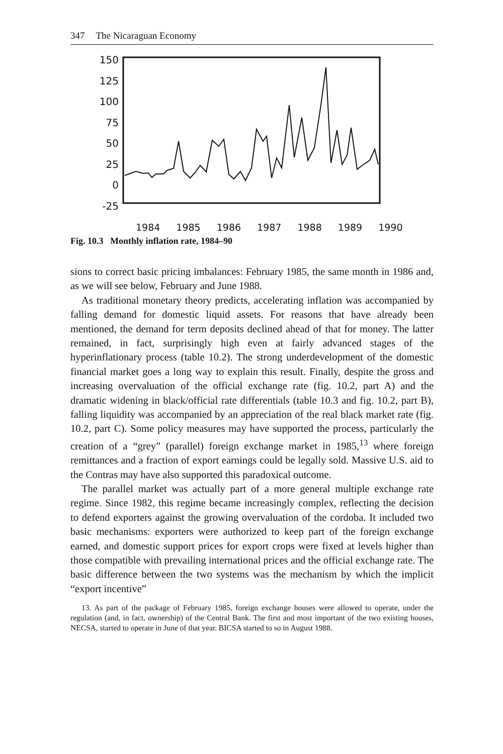347 The Nicaraguan Economy
150
125
100
75
50
25
0
-25
1984 1985 1986 1987 1988 1989 1990
Fig. 10.3 Monthly inflation rate, 1984–90
sions to correct basic pricing imbalances: February 1985, the same month in 1986 and, as we will see below, February and June 1988.
As traditional monetary theory predicts, accelerating inflation was accompanied by falling demand for domestic liquid assets. For reasons that have already been mentioned, the demand for term deposits declined ahead of that for money. The latter remained, in fact, surprisingly high even at fairly advanced stages of the hyperinflationary process (table 10.2). The strong underdevelopment of the domestic financial market goes a long way to explain this result. Finally, despite the gross and increasing overvaluation of the official exchange rate (fig. 10.2, part A) and the dramatic widening in black/official rate differentials (table 10.3 and fig. 10.2, part B), falling liquidity was accompanied by an appreciation of the real black market rate (fig. 10.2, part C). Some policy measures may have supported the process, particularly the creation of a “grey” (parallel) foreign exchange market in 1985,<sup>13</sup> where foreign remittances and a fraction of export earnings could be legally sold. Massive U.S. aid to the Contras may have also supported this paradoxical outcome.
The parallel market was actually part of a more general multiple exchange rate regime. Since 1982, this regime became increasingly complex, reflecting the decision to defend exporters against the growing overvaluation of the cordoba. It included two basic mechanisms: exporters were authorized to keep part of the foreign exchange earned, and domestic support prices for export crops were fixed at levels higher than those compatible with prevailing international prices and the official exchange rate. The basic difference between the two systems was the mechanism by which the implicit “export incentive”
13. As part of the package of February 1985, foreign exchange houses were allowed to operate, under the regulation (and, in fact, ownership) of the Central Bank. The first and most important of the two existing houses, NECSA, started to operate in June of that year. BICSA started to so in August 1988.